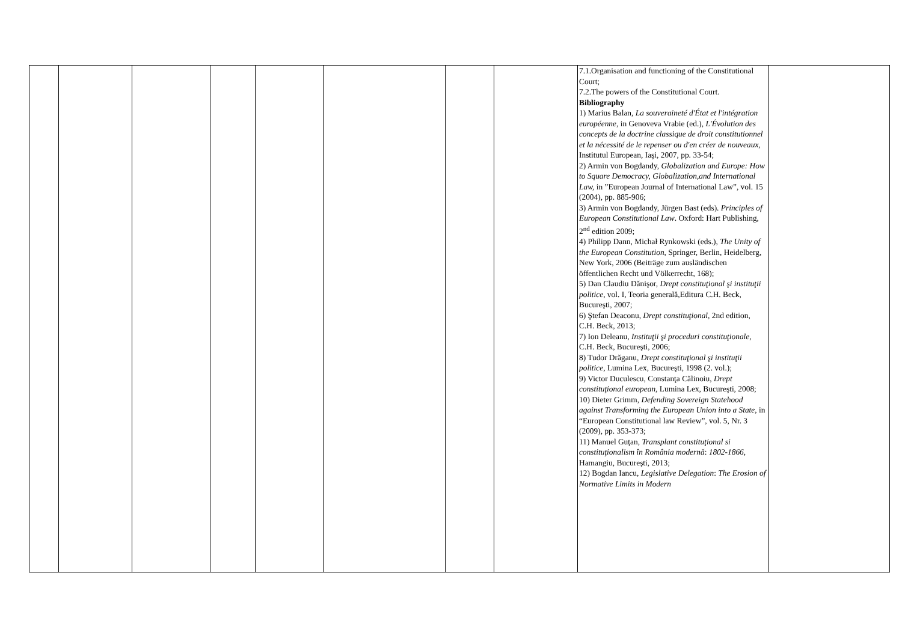| | | | | | | | | 7.1.Organisation and functioning of the Constitutional Court; 7.2.The powers of the Constitutional Court. Bibliography 1) Marius Balan, La souveraineté d'État et l'intégration européenne , in Genoveva Vrabie (ed.), L'Évolution des concepts de la doctrine classique de droit constitutionnel et la nécessité de le repenser ou d'en créer de nouveaux , Institutul European, Iaşi, 2007, pp. 33-54; 2) Armin von Bogdandy, Globalization and Europe: How to Square Democracy, Globalization,and International Law, in ”European Journal of International Law”, vol. 15 (2004), pp. 885-906; 3) Armin von Bogdandy, Jürgen Bast (eds). Principles of European Constitutional Law . Oxford: Hart Publishing, 2<sup>nd</sup> edition 2009; 4) Philipp Dann, Michał Rynkowski (eds.), The Unity of the European Constitution , Springer, Berlin, Heidelberg, New York, 2006 (Beiträge zum ausländischen öffentlichen Recht und Völkerrecht, 168); 5) Dan Claudiu Dănişor, Drept constituţional şi instituţii politice , vol. I, Teoria generală,Editura C.H. Beck, Bucureşti, 2007; 6) Ştefan Deaconu, Drept constituţional , 2nd edition, C.H. Beck, 2013; 7) Ion Deleanu, Instituţii şi proceduri constituţionale , C.H. Beck, Bucureşti, 2006; 8) Tudor Drăganu, Drept constituţional şi instituţii politice , Lumina Lex, Bucureşti, 1998 (2. vol.); 9) Victor Duculescu, Constanţa Călinoiu, Drept constituţional european , Lumina Lex, Bucureşti, 2008; 10) Dieter Grimm, Defending Sovereign Statehood against Transforming the European Union into a State , in “European Constitutional law Review”, vol. 5, Nr. 3 (2009), pp. 353-373; 11) Manuel Guţan, Transplant constituţional si constituţionalism în România modernă : 1802-1866 , Hamangiu, Bucureşti, 2013; 12) Bogdan Iancu, Legislative Delegation : The Erosion of Normative Limits in Modern | |